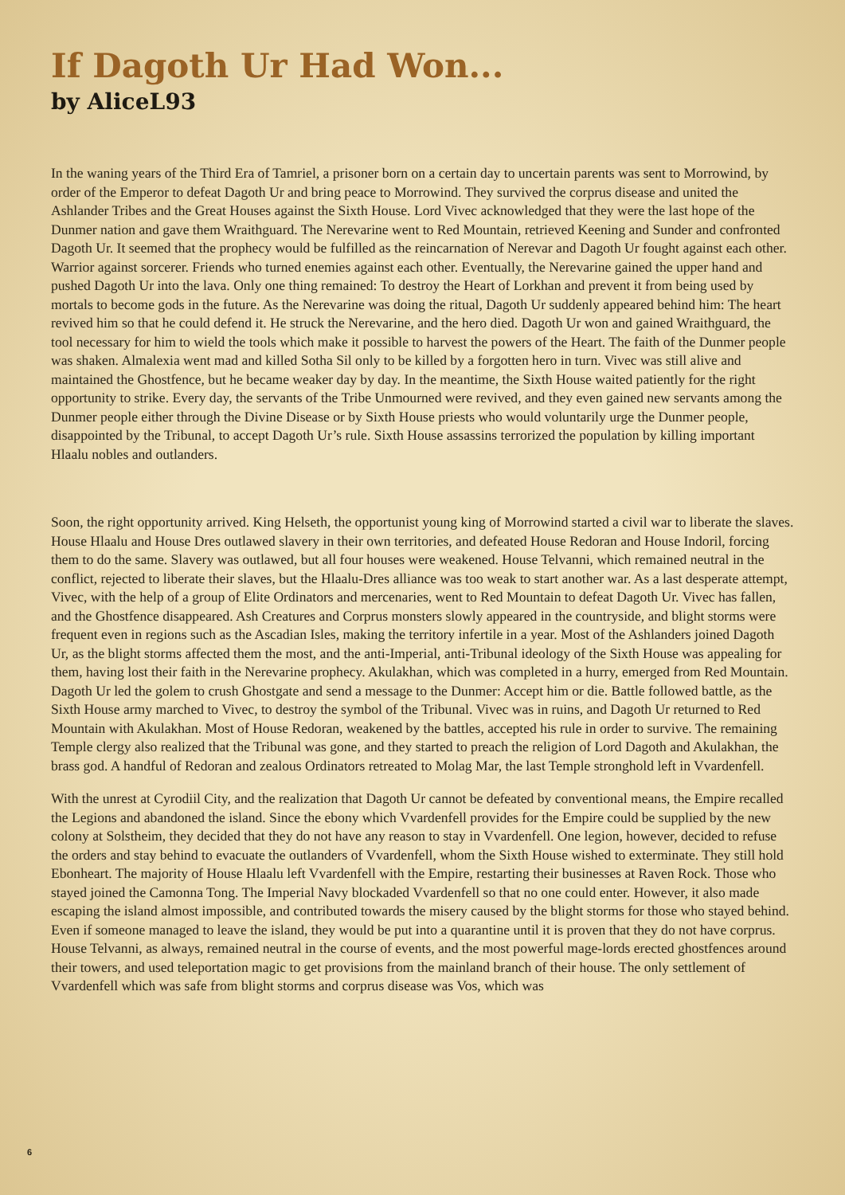If Dagoth Ur Had Won...
by AliceL93
In the waning years of the Third Era of Tamriel, a prisoner born on a certain day to uncertain parents was sent to Morrowind, by order of the Emperor to defeat Dagoth Ur and bring peace to Morrowind. They survived the corprus disease and united the Ashlander Tribes and the Great Houses against the Sixth House. Lord Vivec acknowledged that they were the last hope of the Dunmer nation and gave them Wraithguard. The Nerevarine went to Red Mountain, retrieved Keening and Sunder and confronted Dagoth Ur. It seemed that the prophecy would be fulfilled as the reincarnation of Nerevar and Dagoth Ur fought against each other. Warrior against sorcerer. Friends who turned enemies against each other. Eventually, the Nerevarine gained the upper hand and pushed Dagoth Ur into the lava. Only one thing remained: To destroy the Heart of Lorkhan and prevent it from being used by mortals to become gods in the future. As the Nerevarine was doing the ritual, Dagoth Ur suddenly appeared behind him: The heart revived him so that he could defend it. He struck the Nerevarine, and the hero died. Dagoth Ur won and gained Wraithguard, the tool necessary for him to wield the tools which make it possible to harvest the powers of the Heart. The faith of the Dunmer people was shaken. Almalexia went mad and killed Sotha Sil only to be killed by a forgotten hero in turn. Vivec was still alive and maintained the Ghostfence, but he became weaker day by day. In the meantime, the Sixth House waited patiently for the right opportunity to strike. Every day, the servants of the Tribe Unmourned were revived, and they even gained new servants among the Dunmer people either through the Divine Disease or by Sixth House priests who would voluntarily urge the Dunmer people, disappointed by the Tribunal, to accept Dagoth Ur’s rule. Sixth House assassins terrorized the population by killing important Hlaalu nobles and outlanders.
Soon, the right opportunity arrived. King Helseth, the opportunist young king of Morrowind started a civil war to liberate the slaves. House Hlaalu and House Dres outlawed slavery in their own territories, and defeated House Redoran and House Indoril, forcing them to do the same. Slavery was outlawed, but all four houses were weakened. House Telvanni, which remained neutral in the conflict, rejected to liberate their slaves, but the Hlaalu-Dres alliance was too weak to start another war. As a last desperate attempt, Vivec, with the help of a group of Elite Ordinators and mercenaries, went to Red Mountain to defeat Dagoth Ur. Vivec has fallen, and the Ghostfence disappeared. Ash Creatures and Corprus monsters slowly appeared in the countryside, and blight storms were frequent even in regions such as the Ascadian Isles, making the territory infertile in a year. Most of the Ashlanders joined Dagoth Ur, as the blight storms affected them the most, and the anti-Imperial, anti-Tribunal ideology of the Sixth House was appealing for them, having lost their faith in the Nerevarine prophecy. Akulakhan, which was completed in a hurry, emerged from Red Mountain. Dagoth Ur led the golem to crush Ghostgate and send a message to the Dunmer: Accept him or die. Battle followed battle, as the Sixth House army marched to Vivec, to destroy the symbol of the Tribunal. Vivec was in ruins, and Dagoth Ur returned to Red Mountain with Akulakhan. Most of House Redoran, weakened by the battles, accepted his rule in order to survive. The remaining Temple clergy also realized that the Tribunal was gone, and they started to preach the religion of Lord Dagoth and Akulakhan, the brass god. A handful of Redoran and zealous Ordinators retreated to Molag Mar, the last Temple stronghold left in Vvardenfell.
With the unrest at Cyrodiil City, and the realization that Dagoth Ur cannot be defeated by conventional means, the Empire recalled the Legions and abandoned the island. Since the ebony which Vvardenfell provides for the Empire could be supplied by the new colony at Solstheim, they decided that they do not have any reason to stay in Vvardenfell. One legion, however, decided to refuse the orders and stay behind to evacuate the outlanders of Vvardenfell, whom the Sixth House wished to exterminate. They still hold Ebonheart. The majority of House Hlaalu left Vvardenfell with the Empire, restarting their businesses at Raven Rock. Those who stayed joined the Camonna Tong. The Imperial Navy blockaded Vvardenfell so that no one could enter. However, it also made escaping the island almost impossible, and contributed towards the misery caused by the blight storms for those who stayed behind. Even if someone managed to leave the island, they would be put into a quarantine until it is proven that they do not have corprus. House Telvanni, as always, remained neutral in the course of events, and the most powerful mage-lords erected ghostfences around their towers, and used teleportation magic to get provisions from the mainland branch of their house. The only settlement of Vvardenfell which was safe from blight storms and corprus disease was Vos, which was
6